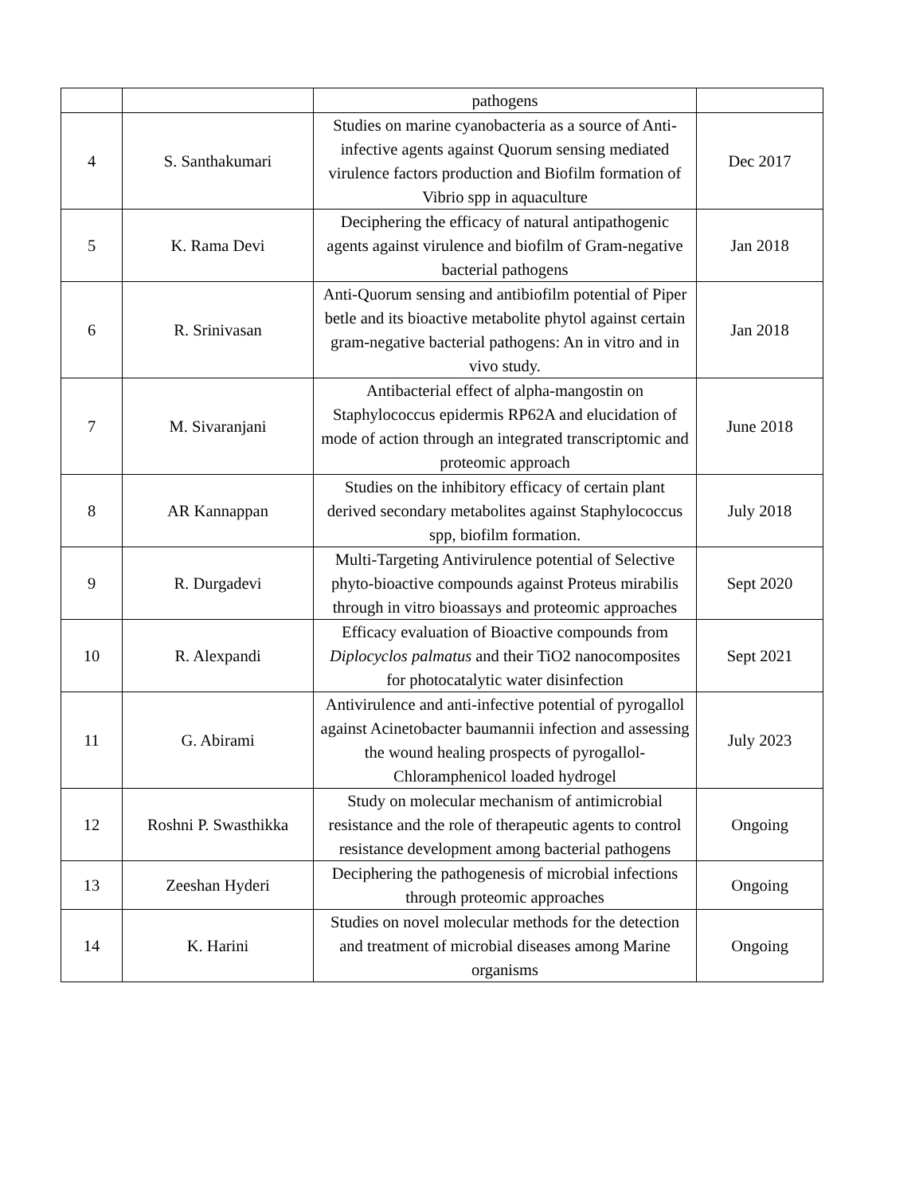| | | pathogens | |
| 4 | S. Santhakumari | Studies on marine cyanobacteria as a source of Anti-infective agents against Quorum sensing mediated virulence factors production and Biofilm formation of Vibrio spp in aquaculture | Dec 2017 |
| 5 | K. Rama Devi | Deciphering the efficacy of natural antipathogenic agents against virulence and biofilm of Gram-negative bacterial pathogens | Jan 2018 |
| 6 | R. Srinivasan | Anti-Quorum sensing and antibiofilm potential of Piper betle and its bioactive metabolite phytol against certain gram-negative bacterial pathogens: An in vitro and in vivo study. | Jan 2018 |
| 7 | M. Sivaranjani | Antibacterial effect of alpha-mangostin on Staphylococcus epidermis RP62A and elucidation of mode of action through an integrated transcriptomic and proteomic approach | June 2018 |
| 8 | AR Kannappan | Studies on the inhibitory efficacy of certain plant derived secondary metabolites against Staphylococcus spp, biofilm formation. | July 2018 |
| 9 | R. Durgadevi | Multi-Targeting Antivirulence potential of Selective phyto-bioactive compounds against Proteus mirabilis through in vitro bioassays and proteomic approaches | Sept 2020 |
| 10 | R. Alexpandi | Efficacy evaluation of Bioactive compounds from Diplocyclos palmatus and their TiO2 nanocomposites for photocatalytic water disinfection | Sept 2021 |
| 11 | G. Abirami | Antivirulence and anti-infective potential of pyrogallol against Acinetobacter baumannii infection and assessing the wound healing prospects of pyrogallol-Chloramphenicol loaded hydrogel | July 2023 |
| 12 | Roshni P. Swasthikka | Study on molecular mechanism of antimicrobial resistance and the role of therapeutic agents to control resistance development among bacterial pathogens | Ongoing |
| 13 | Zeeshan Hyderi | Deciphering the pathogenesis of microbial infections through proteomic approaches | Ongoing |
| 14 | K. Harini | Studies on novel molecular methods for the detection and treatment of microbial diseases among Marine organisms | Ongoing |